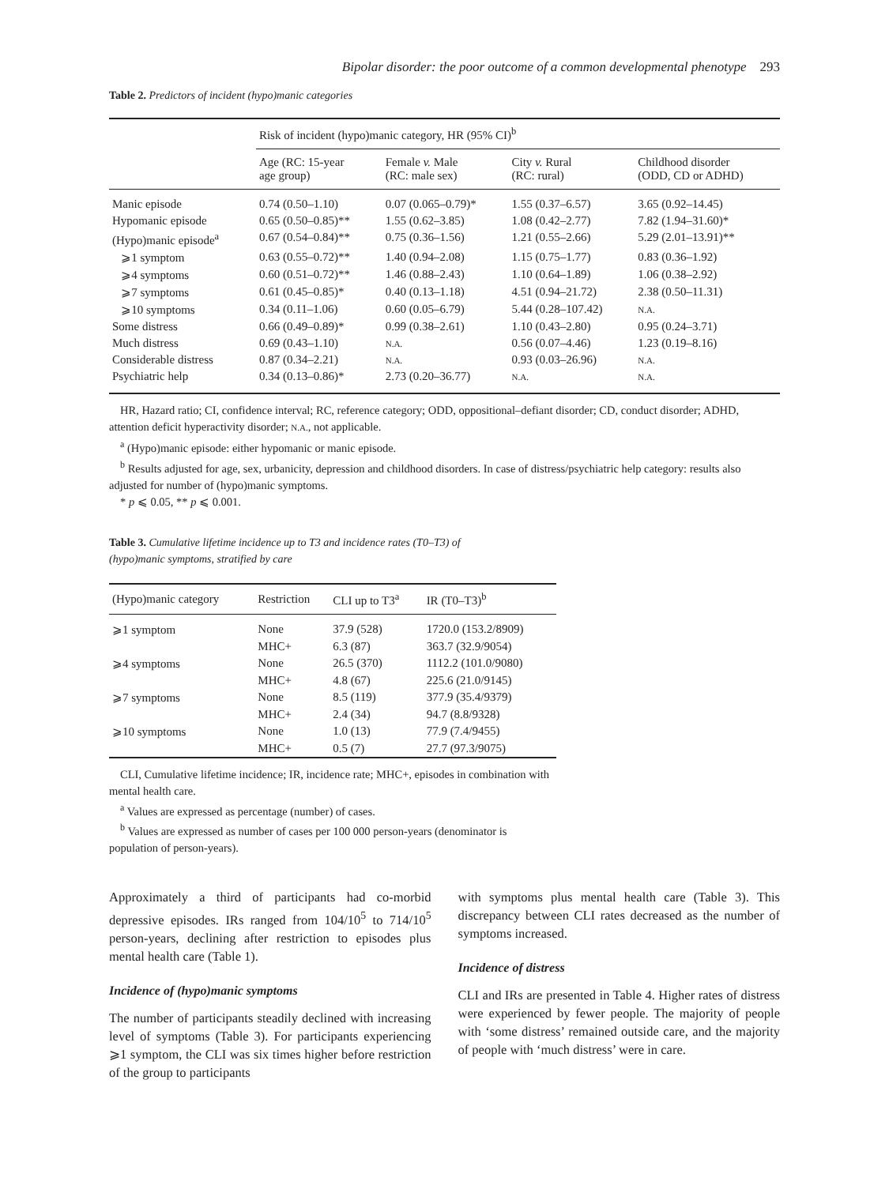Bipolar disorder: the poor outcome of a common developmental phenotype 293
Table 2. Predictors of incident (hypo)manic categories
| | Risk of incident (hypo)manic category, HR (95% CI)<sup>b</sup> | | | |
| --- | --- | --- | --- | --- |
| | Age (RC: 15-year age group) | Female v. Male (RC: male sex) | City v. Rural (RC: rural) | Childhood disorder (ODD, CD or ADHD) |
| Manic episode | 0.74 (0.50–1.10) | 0.07 (0.065–0.79)* | 1.55 (0.37–6.57) | 3.65 (0.92–14.45) |
| Hypomanic episode | 0.65 (0.50–0.85)** | 1.55 (0.62–3.85) | 1.08 (0.42–2.77) | 7.82 (1.94–31.60)* |
| (Hypo)manic episode<sup>a</sup> | 0.67 (0.54–0.84)** | 0.75 (0.36–1.56) | 1.21 (0.55–2.66) | 5.29 (2.01–13.91)** |
| ⩾1 symptom | 0.63 (0.55–0.72)** | 1.40 (0.94–2.08) | 1.15 (0.75–1.77) | 0.83 (0.36–1.92) |
| ⩾4 symptoms | 0.60 (0.51–0.72)** | 1.46 (0.88–2.43) | 1.10 (0.64–1.89) | 1.06 (0.38–2.92) |
| ⩾7 symptoms | 0.61 (0.45–0.85)* | 0.40 (0.13–1.18) | 4.51 (0.94–21.72) | 2.38 (0.50–11.31) |
| ⩾10 symptoms | 0.34 (0.11–1.06) | 0.60 (0.05–6.79) | 5.44 (0.28–107.42) | N.A. |
| Some distress | 0.66 (0.49–0.89)* | 0.99 (0.38–2.61) | 1.10 (0.43–2.80) | 0.95 (0.24–3.71) |
| Much distress | 0.69 (0.43–1.10) | N.A. | 0.56 (0.07–4.46) | 1.23 (0.19–8.16) |
| Considerable distress | 0.87 (0.34–2.21) | N.A. | 0.93 (0.03–26.96) | N.A. |
| Psychiatric help | 0.34 (0.13–0.86)* | 2.73 (0.20–36.77) | N.A. | N.A. |
HR, Hazard ratio; CI, confidence interval; RC, reference category; ODD, oppositional–defiant disorder; CD, conduct disorder; ADHD, attention deficit hyperactivity disorder; N.A., not applicable.
<sup>a</sup> (Hypo)manic episode: either hypomanic or manic episode.
<sup>b</sup> Results adjusted for age, sex, urbanicity, depression and childhood disorders. In case of distress/psychiatric help category: results also adjusted for number of (hypo)manic symptoms.
* p ⩽ 0.05, ** p ⩽ 0.001.
Table 3. Cumulative lifetime incidence up to T3 and incidence rates (T0–T3) of (hypo)manic symptoms, stratified by care
| (Hypo)manic category | Restriction | CLI up to T3<sup>a</sup> | IR (T0–T3)<sup>b</sup> |
| --- | --- | --- | --- |
| ⩾1 symptom | None | 37.9 (528) | 1720.0 (153.2/8909) |
| | MHC+ | 6.3 (87) | 363.7 (32.9/9054) |
| ⩾4 symptoms | None | 26.5 (370) | 1112.2 (101.0/9080) |
| | MHC+ | 4.8 (67) | 225.6 (21.0/9145) |
| ⩾7 symptoms | None | 8.5 (119) | 377.9 (35.4/9379) |
| | MHC+ | 2.4 (34) | 94.7 (8.8/9328) |
| ⩾10 symptoms | None | 1.0 (13) | 77.9 (7.4/9455) |
| | MHC+ | 0.5 (7) | 27.7 (97.3/9075) |
CLI, Cumulative lifetime incidence; IR, incidence rate; MHC+, episodes in combination with mental health care.
<sup>a</sup> Values are expressed as percentage (number) of cases.
<sup>b</sup> Values are expressed as number of cases per 100 000 person-years (denominator is population of person-years).
Approximately a third of participants had co-morbid depressive episodes. IRs ranged from 104/10<sup>5</sup> to 714/10<sup>5</sup> person-years, declining after restriction to episodes plus mental health care (Table 1).
Incidence of (hypo)manic symptoms
The number of participants steadily declined with increasing level of symptoms (Table 3). For participants experiencing ⩾1 symptom, the CLI was six times higher before restriction of the group to participants
with symptoms plus mental health care (Table 3). This discrepancy between CLI rates decreased as the number of symptoms increased.
Incidence of distress
CLI and IRs are presented in Table 4. Higher rates of distress were experienced by fewer people. The majority of people with ‘some distress’ remained outside care, and the majority of people with ‘much distress’ were in care.